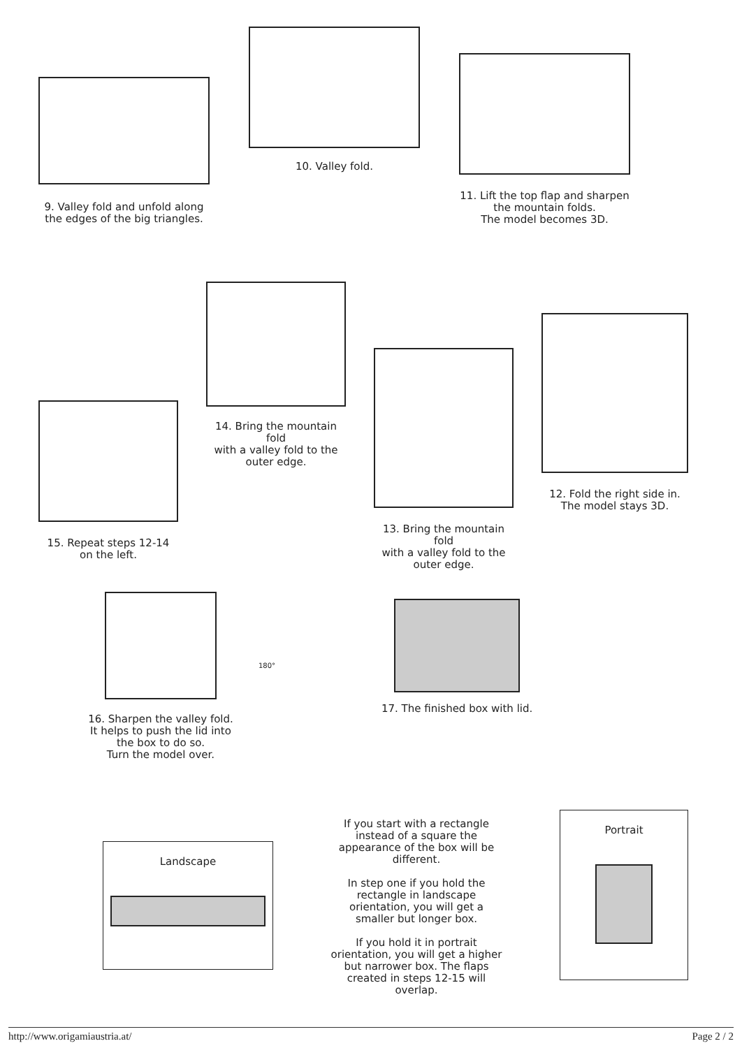9. Valley fold and unfold along
the edges of the big triangles.
10. Valley fold.
11. Lift the top flap and sharpen
the mountain folds.
The model becomes 3D.
15. Repeat steps 12-14
on the left.
14. Bring the mountain fold
with a valley fold to the
outer edge.
13. Bring the mountain fold
with a valley fold to the
outer edge.
12. Fold the right side in.
The model stays 3D.
16. Sharpen the valley fold.
It helps to push the lid into
the box to do so.
Turn the model over.
180°
17. The finished box with lid.
Landscape
If you start with a rectangle instead of a square the appearance of the box will be different.
In step one if you hold the rectangle in landscape orientation, you will get a smaller but longer box.
If you hold it in portrait orientation, you will get a higher but narrower box. The flaps created in steps 12-15 will overlap.
Portrait
http://www.origamiaustria.at/ Page 2 / 2